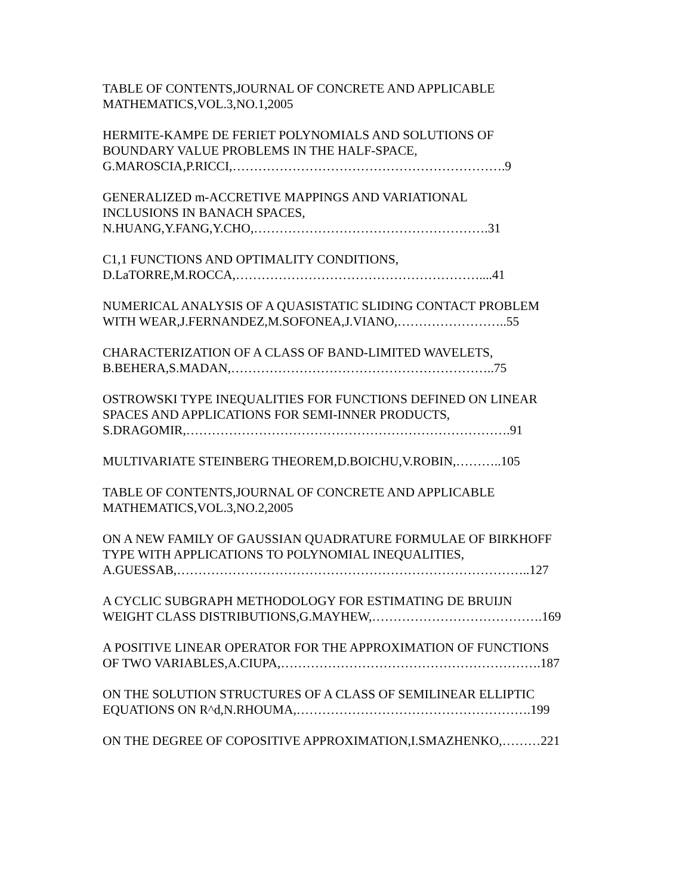TABLE OF CONTENTS,JOURNAL OF CONCRETE AND APPLICABLE
MATHEMATICS,VOL.3,NO.1,2005
HERMITE-KAMPE DE FERIET POLYNOMIALS AND SOLUTIONS OF
BOUNDARY VALUE PROBLEMS IN THE HALF-SPACE,
G.MAROSCIA,P.RICCI,……………………………………………………….9
GENERALIZED m-ACCRETIVE MAPPINGS AND VARIATIONAL
INCLUSIONS IN BANACH SPACES,
N.HUANG,Y.FANG,Y.CHO,……………………………………………….31
C1,1 FUNCTIONS AND OPTIMALITY CONDITIONS,
D.LaTORRE,M.ROCCA,…………………………………………………....41
NUMERICAL ANALYSIS OF A QUASISTATIC SLIDING CONTACT PROBLEM
WITH WEAR,J.FERNANDEZ,M.SOFONEA,J.VIANO,……………………..55
CHARACTERIZATION OF A CLASS OF BAND-LIMITED WAVELETS,
B.BEHERA,S.MADAN,……………………………………………………..75
OSTROWSKI TYPE INEQUALITIES FOR FUNCTIONS DEFINED ON LINEAR
SPACES AND APPLICATIONS FOR SEMI-INNER PRODUCTS,
S.DRAGOMIR,………………………………………………………………….91
MULTIVARIATE STEINBERG THEOREM,D.BOICHU,V.ROBIN,………..105
TABLE OF CONTENTS,JOURNAL OF CONCRETE AND APPLICABLE
MATHEMATICS,VOL.3,NO.2,2005
ON A NEW FAMILY OF GAUSSIAN QUADRATURE FORMULAE OF BIRKHOFF
TYPE WITH APPLICATIONS TO POLYNOMIAL INEQUALITIES,
A.GUESSAB,………………………………………………………………………..127
A CYCLIC SUBGRAPH METHODOLOGY FOR ESTIMATING DE BRUIJN
WEIGHT CLASS DISTRIBUTIONS,G.MAYHEW,………………………………….169
A POSITIVE LINEAR OPERATOR FOR THE APPROXIMATION OF FUNCTIONS
OF TWO VARIABLES,A.CIUPA,…………………………………………………….187
ON THE SOLUTION STRUCTURES OF A CLASS OF SEMILINEAR ELLIPTIC
EQUATIONS ON R^d,N.RHOUMA,……………………………………………….199
ON THE DEGREE OF COPOSITIVE APPROXIMATION,I.SMAZHENKO,………221